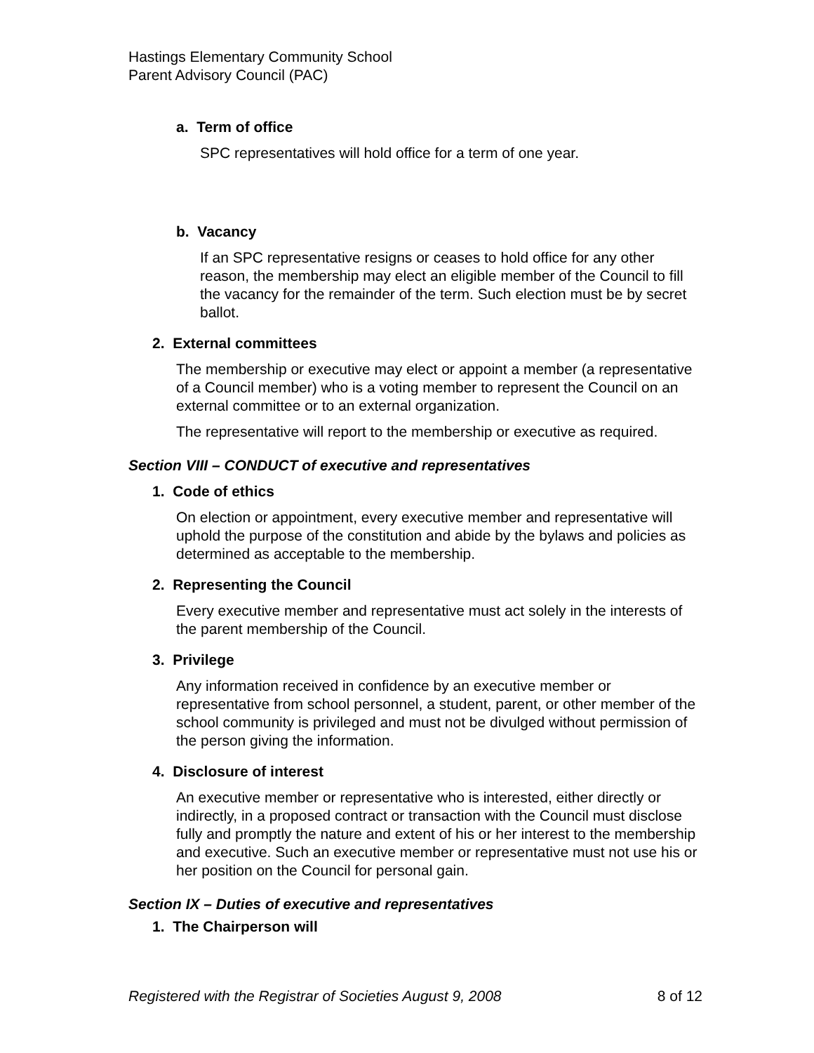Hastings Elementary Community School
Parent Advisory Council (PAC)
a. Term of office
SPC representatives will hold office for a term of one year.
b. Vacancy
If an SPC representative resigns or ceases to hold office for any other reason, the membership may elect an eligible member of the Council to fill the vacancy for the remainder of the term. Such election must be by secret ballot.
2. External committees
The membership or executive may elect or appoint a member (a representative of a Council member) who is a voting member to represent the Council on an external committee or to an external organization.
The representative will report to the membership or executive as required.
Section VIII – CONDUCT of executive and representatives
1. Code of ethics
On election or appointment, every executive member and representative will uphold the purpose of the constitution and abide by the bylaws and policies as determined as acceptable to the membership.
2. Representing the Council
Every executive member and representative must act solely in the interests of the parent membership of the Council.
3. Privilege
Any information received in confidence by an executive member or representative from school personnel, a student, parent, or other member of the school community is privileged and must not be divulged without permission of the person giving the information.
4. Disclosure of interest
An executive member or representative who is interested, either directly or indirectly, in a proposed contract or transaction with the Council must disclose fully and promptly the nature and extent of his or her interest to the membership and executive. Such an executive member or representative must not use his or her position on the Council for personal gain.
Section IX – Duties of executive and representatives
1. The Chairperson will
Registered with the Registrar of Societies August 9, 2008 8 of 12